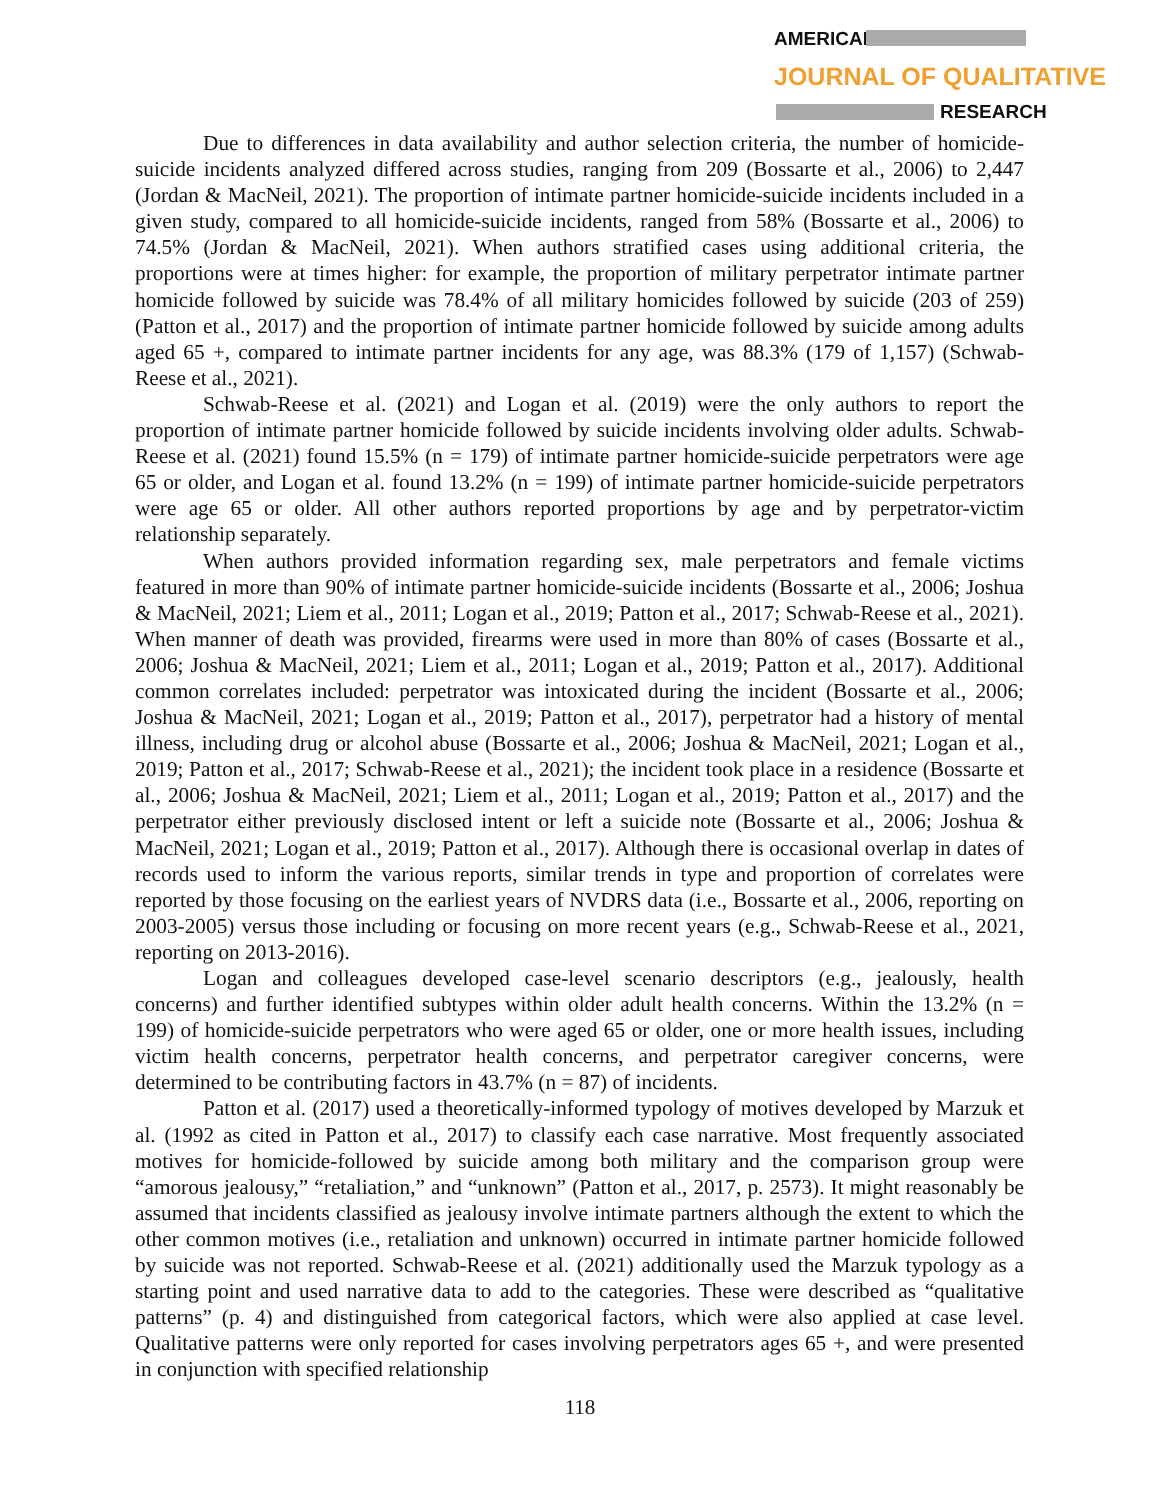AMERICAN
JOURNAL OF QUALITATIVE
RESEARCH
Due to differences in data availability and author selection criteria, the number of homicide-suicide incidents analyzed differed across studies, ranging from 209 (Bossarte et al., 2006) to 2,447 (Jordan & MacNeil, 2021). The proportion of intimate partner homicide-suicide incidents included in a given study, compared to all homicide-suicide incidents, ranged from 58% (Bossarte et al., 2006) to 74.5% (Jordan & MacNeil, 2021). When authors stratified cases using additional criteria, the proportions were at times higher: for example, the proportion of military perpetrator intimate partner homicide followed by suicide was 78.4% of all military homicides followed by suicide (203 of 259) (Patton et al., 2017) and the proportion of intimate partner homicide followed by suicide among adults aged 65 +, compared to intimate partner incidents for any age, was 88.3% (179 of 1,157) (Schwab-Reese et al., 2021).
Schwab-Reese et al. (2021) and Logan et al. (2019) were the only authors to report the proportion of intimate partner homicide followed by suicide incidents involving older adults. Schwab-Reese et al. (2021) found 15.5% (n = 179) of intimate partner homicide-suicide perpetrators were age 65 or older, and Logan et al. found 13.2% (n = 199) of intimate partner homicide-suicide perpetrators were age 65 or older. All other authors reported proportions by age and by perpetrator-victim relationship separately.
When authors provided information regarding sex, male perpetrators and female victims featured in more than 90% of intimate partner homicide-suicide incidents (Bossarte et al., 2006; Joshua & MacNeil, 2021; Liem et al., 2011; Logan et al., 2019; Patton et al., 2017; Schwab-Reese et al., 2021). When manner of death was provided, firearms were used in more than 80% of cases (Bossarte et al., 2006; Joshua & MacNeil, 2021; Liem et al., 2011; Logan et al., 2019; Patton et al., 2017). Additional common correlates included: perpetrator was intoxicated during the incident (Bossarte et al., 2006; Joshua & MacNeil, 2021; Logan et al., 2019; Patton et al., 2017), perpetrator had a history of mental illness, including drug or alcohol abuse (Bossarte et al., 2006; Joshua & MacNeil, 2021; Logan et al., 2019; Patton et al., 2017; Schwab-Reese et al., 2021); the incident took place in a residence (Bossarte et al., 2006; Joshua & MacNeil, 2021; Liem et al., 2011; Logan et al., 2019; Patton et al., 2017) and the perpetrator either previously disclosed intent or left a suicide note (Bossarte et al., 2006; Joshua & MacNeil, 2021; Logan et al., 2019; Patton et al., 2017). Although there is occasional overlap in dates of records used to inform the various reports, similar trends in type and proportion of correlates were reported by those focusing on the earliest years of NVDRS data (i.e., Bossarte et al., 2006, reporting on 2003-2005) versus those including or focusing on more recent years (e.g., Schwab-Reese et al., 2021, reporting on 2013-2016).
Logan and colleagues developed case-level scenario descriptors (e.g., jealously, health concerns) and further identified subtypes within older adult health concerns. Within the 13.2% (n = 199) of homicide-suicide perpetrators who were aged 65 or older, one or more health issues, including victim health concerns, perpetrator health concerns, and perpetrator caregiver concerns, were determined to be contributing factors in 43.7% (n = 87) of incidents.
Patton et al. (2017) used a theoretically-informed typology of motives developed by Marzuk et al. (1992 as cited in Patton et al., 2017) to classify each case narrative. Most frequently associated motives for homicide-followed by suicide among both military and the comparison group were “amorous jealousy,” “retaliation,” and “unknown” (Patton et al., 2017, p. 2573). It might reasonably be assumed that incidents classified as jealousy involve intimate partners although the extent to which the other common motives (i.e., retaliation and unknown) occurred in intimate partner homicide followed by suicide was not reported. Schwab-Reese et al. (2021) additionally used the Marzuk typology as a starting point and used narrative data to add to the categories. These were described as “qualitative patterns” (p. 4) and distinguished from categorical factors, which were also applied at case level. Qualitative patterns were only reported for cases involving perpetrators ages 65 +, and were presented in conjunction with specified relationship
118